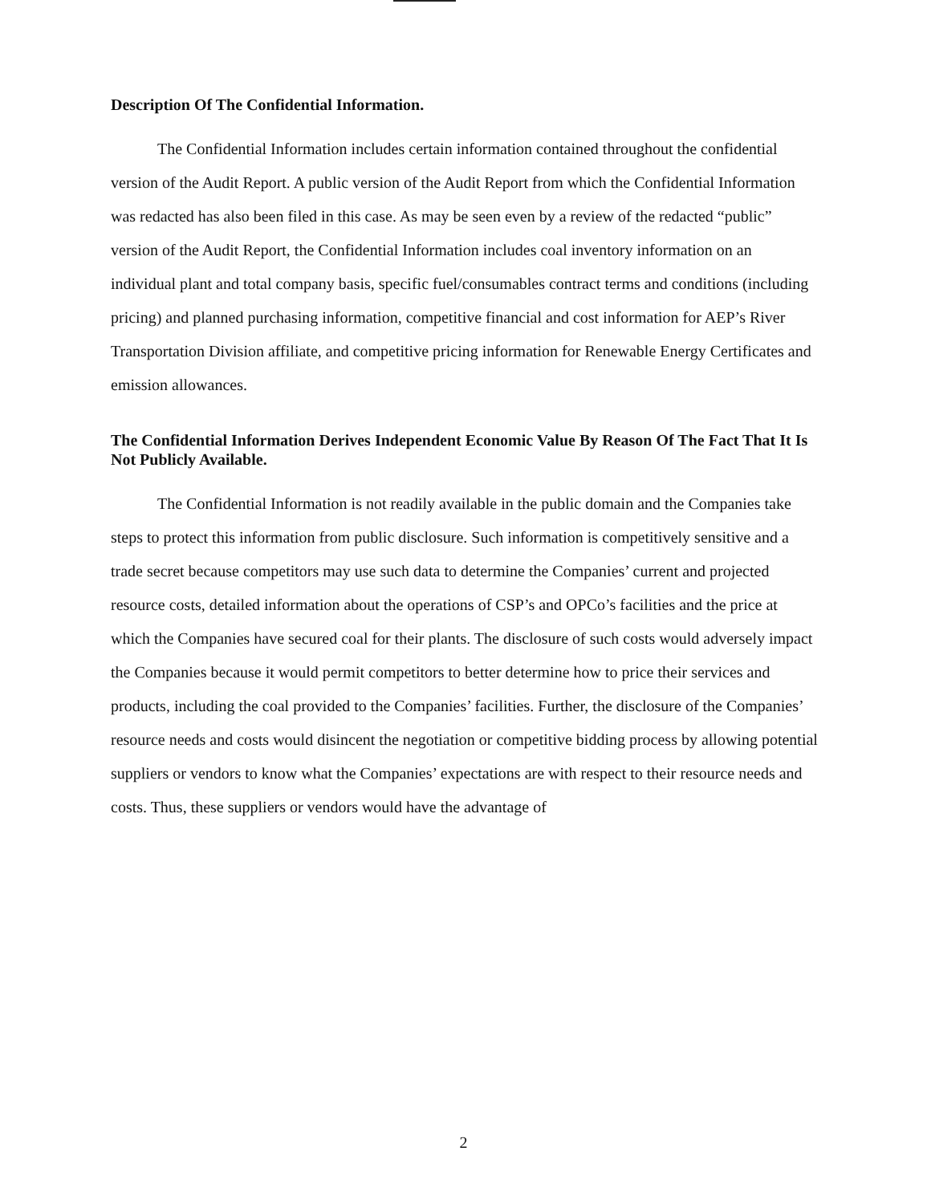Description Of The Confidential Information.
The Confidential Information includes certain information contained throughout the confidential version of the Audit Report. A public version of the Audit Report from which the Confidential Information was redacted has also been filed in this case. As may be seen even by a review of the redacted “public” version of the Audit Report, the Confidential Information includes coal inventory information on an individual plant and total company basis, specific fuel/consumables contract terms and conditions (including pricing) and planned purchasing information, competitive financial and cost information for AEP’s River Transportation Division affiliate, and competitive pricing information for Renewable Energy Certificates and emission allowances.
The Confidential Information Derives Independent Economic Value By Reason Of The Fact That It Is Not Publicly Available.
The Confidential Information is not readily available in the public domain and the Companies take steps to protect this information from public disclosure. Such information is competitively sensitive and a trade secret because competitors may use such data to determine the Companies’ current and projected resource costs, detailed information about the operations of CSP’s and OPCo’s facilities and the price at which the Companies have secured coal for their plants. The disclosure of such costs would adversely impact the Companies because it would permit competitors to better determine how to price their services and products, including the coal provided to the Companies’ facilities. Further, the disclosure of the Companies’ resource needs and costs would disincent the negotiation or competitive bidding process by allowing potential suppliers or vendors to know what the Companies’ expectations are with respect to their resource needs and costs. Thus, these suppliers or vendors would have the advantage of
2